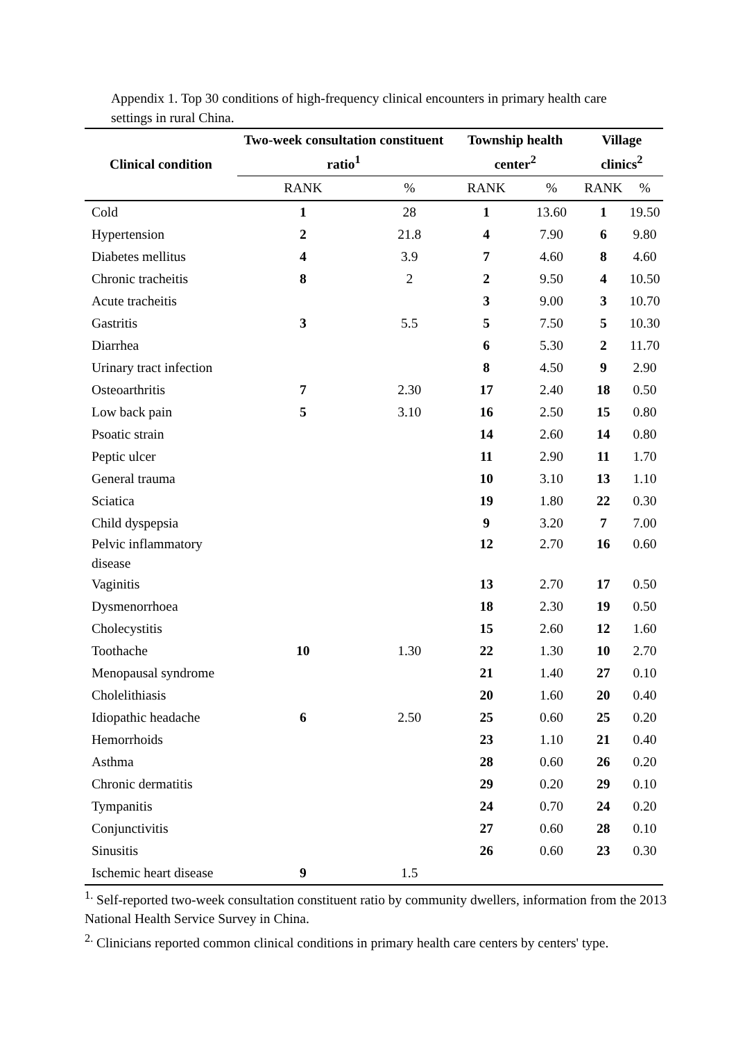Appendix 1. Top 30 conditions of high-frequency clinical encounters in primary health care settings in rural China.
| Clinical condition | Two-week consultation constituent ratio<sup>1</sup> | | Township health center<sup>2</sup> | | Village clinics<sup>2</sup> | |
| --- | --- | --- | --- | --- | --- | --- |
| | RANK | % | RANK | % | RANK | % |
| Cold | 1 | 28 | 1 | 13.60 | 1 | 19.50 |
| Hypertension | 2 | 21.8 | 4 | 7.90 | 6 | 9.80 |
| Diabetes mellitus | 4 | 3.9 | 7 | 4.60 | 8 | 4.60 |
| Chronic tracheitis | 8 | 2 | 2 | 9.50 | 4 | 10.50 |
| Acute tracheitis | | | 3 | 9.00 | 3 | 10.70 |
| Gastritis | 3 | 5.5 | 5 | 7.50 | 5 | 10.30 |
| Diarrhea | | | 6 | 5.30 | 2 | 11.70 |
| Urinary tract infection | | | 8 | 4.50 | 9 | 2.90 |
| Osteoarthritis | 7 | 2.30 | 17 | 2.40 | 18 | 0.50 |
| Low back pain | 5 | 3.10 | 16 | 2.50 | 15 | 0.80 |
| Psoatic strain | | | 14 | 2.60 | 14 | 0.80 |
| Peptic ulcer | | | 11 | 2.90 | 11 | 1.70 |
| General trauma | | | 10 | 3.10 | 13 | 1.10 |
| Sciatica | | | 19 | 1.80 | 22 | 0.30 |
| Child dyspepsia | | | 9 | 3.20 | 7 | 7.00 |
| Pelvic inflammatory disease | | | 12 | 2.70 | 16 | 0.60 |
| Vaginitis | | | 13 | 2.70 | 17 | 0.50 |
| Dysmenorrhoea | | | 18 | 2.30 | 19 | 0.50 |
| Cholecystitis | | | 15 | 2.60 | 12 | 1.60 |
| Toothache | 10 | 1.30 | 22 | 1.30 | 10 | 2.70 |
| Menopausal syndrome | | | 21 | 1.40 | 27 | 0.10 |
| Cholelithiasis | | | 20 | 1.60 | 20 | 0.40 |
| Idiopathic headache | 6 | 2.50 | 25 | 0.60 | 25 | 0.20 |
| Hemorrhoids | | | 23 | 1.10 | 21 | 0.40 |
| Asthma | | | 28 | 0.60 | 26 | 0.20 |
| Chronic dermatitis | | | 29 | 0.20 | 29 | 0.10 |
| Tympanitis | | | 24 | 0.70 | 24 | 0.20 |
| Conjunctivitis | | | 27 | 0.60 | 28 | 0.10 |
| Sinusitis | | | 26 | 0.60 | 23 | 0.30 |
| Ischemic heart disease | 9 | 1.5 | | | | |
<sup>1.</sup> Self-reported two-week consultation constituent ratio by community dwellers, information from the 2013 National Health Service Survey in China.
<sup>2.</sup> Clinicians reported common clinical conditions in primary health care centers by centers' type.